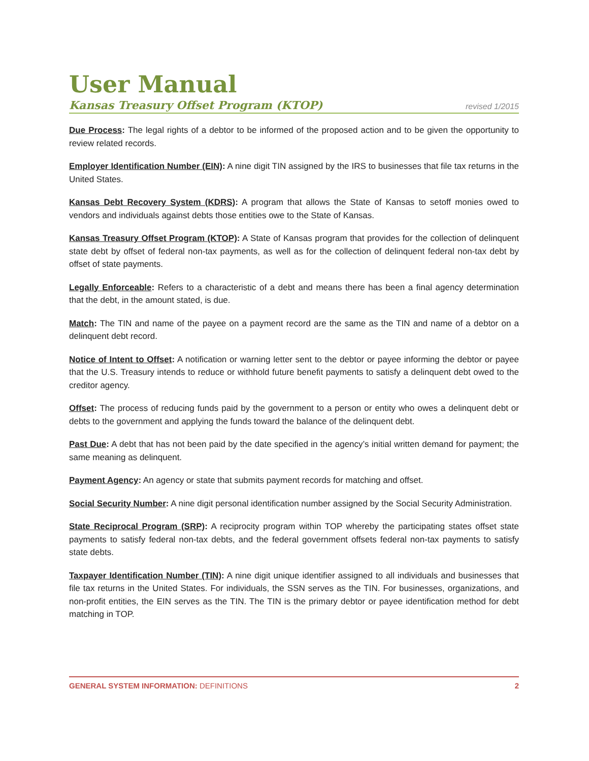User Manual
Kansas Treasury Offset Program (KTOP) revised 1/2015
Due Process: The legal rights of a debtor to be informed of the proposed action and to be given the opportunity to review related records.
Employer Identification Number (EIN): A nine digit TIN assigned by the IRS to businesses that file tax returns in the United States.
Kansas Debt Recovery System (KDRS): A program that allows the State of Kansas to setoff monies owed to vendors and individuals against debts those entities owe to the State of Kansas.
Kansas Treasury Offset Program (KTOP): A State of Kansas program that provides for the collection of delinquent state debt by offset of federal non-tax payments, as well as for the collection of delinquent federal non-tax debt by offset of state payments.
Legally Enforceable: Refers to a characteristic of a debt and means there has been a final agency determination that the debt, in the amount stated, is due.
Match: The TIN and name of the payee on a payment record are the same as the TIN and name of a debtor on a delinquent debt record.
Notice of Intent to Offset: A notification or warning letter sent to the debtor or payee informing the debtor or payee that the U.S. Treasury intends to reduce or withhold future benefit payments to satisfy a delinquent debt owed to the creditor agency.
Offset: The process of reducing funds paid by the government to a person or entity who owes a delinquent debt or debts to the government and applying the funds toward the balance of the delinquent debt.
Past Due: A debt that has not been paid by the date specified in the agency’s initial written demand for payment; the same meaning as delinquent.
Payment Agency: An agency or state that submits payment records for matching and offset.
Social Security Number: A nine digit personal identification number assigned by the Social Security Administration.
State Reciprocal Program (SRP): A reciprocity program within TOP whereby the participating states offset state payments to satisfy federal non-tax debts, and the federal government offsets federal non-tax payments to satisfy state debts.
Taxpayer Identification Number (TIN): A nine digit unique identifier assigned to all individuals and businesses that file tax returns in the United States. For individuals, the SSN serves as the TIN. For businesses, organizations, and non-profit entities, the EIN serves as the TIN. The TIN is the primary debtor or payee identification method for debt matching in TOP.
GENERAL SYSTEM INFORMATION: DEFINITIONS 2